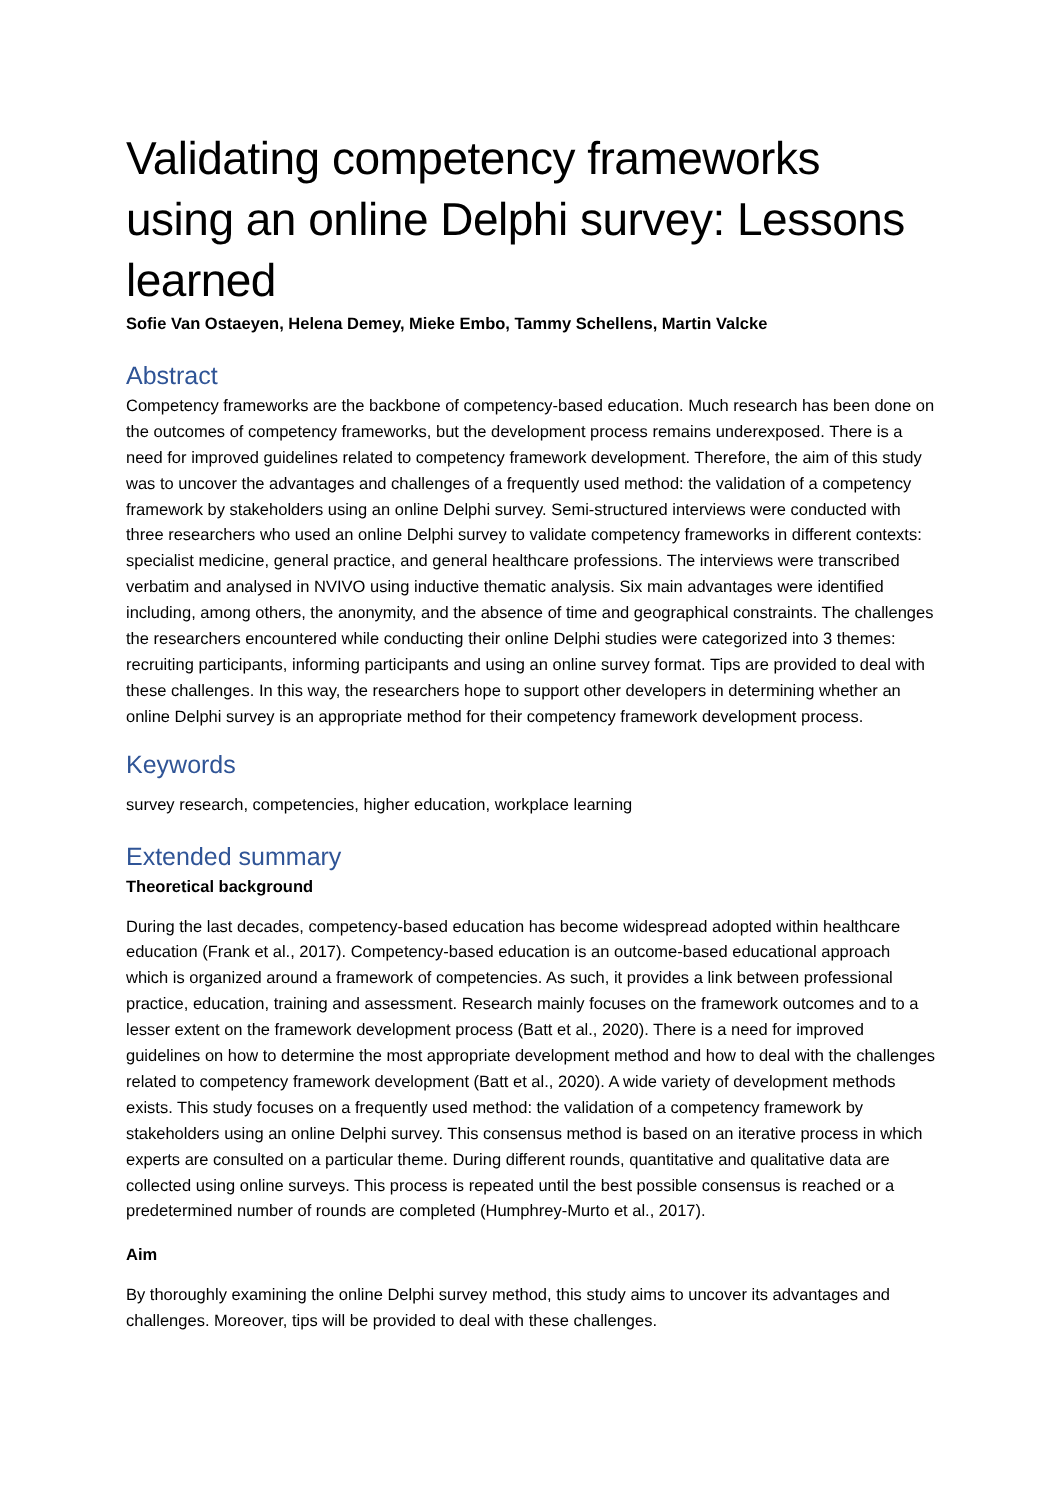Validating competency frameworks using an online Delphi survey: Lessons learned
Sofie Van Ostaeyen, Helena Demey, Mieke Embo, Tammy Schellens, Martin Valcke
Abstract
Competency frameworks are the backbone of competency-based education. Much research has been done on the outcomes of competency frameworks, but the development process remains underexposed. There is a need for improved guidelines related to competency framework development. Therefore, the aim of this study was to uncover the advantages and challenges of a frequently used method: the validation of a competency framework by stakeholders using an online Delphi survey. Semi-structured interviews were conducted with three researchers who used an online Delphi survey to validate competency frameworks in different contexts: specialist medicine, general practice, and general healthcare professions. The interviews were transcribed verbatim and analysed in NVIVO using inductive thematic analysis. Six main advantages were identified including, among others, the anonymity, and the absence of time and geographical constraints. The challenges the researchers encountered while conducting their online Delphi studies were categorized into 3 themes: recruiting participants, informing participants and using an online survey format. Tips are provided to deal with these challenges. In this way, the researchers hope to support other developers in determining whether an online Delphi survey is an appropriate method for their competency framework development process.
Keywords
survey research, competencies, higher education, workplace learning
Extended summary
Theoretical background
During the last decades, competency-based education has become widespread adopted within healthcare education (Frank et al., 2017). Competency-based education is an outcome-based educational approach which is organized around a framework of competencies. As such, it provides a link between professional practice, education, training and assessment. Research mainly focuses on the framework outcomes and to a lesser extent on the framework development process (Batt et al., 2020). There is a need for improved guidelines on how to determine the most appropriate development method and how to deal with the challenges related to competency framework development (Batt et al., 2020). A wide variety of development methods exists. This study focuses on a frequently used method: the validation of a competency framework by stakeholders using an online Delphi survey. This consensus method is based on an iterative process in which experts are consulted on a particular theme. During different rounds, quantitative and qualitative data are collected using online surveys. This process is repeated until the best possible consensus is reached or a predetermined number of rounds are completed (Humphrey-Murto et al., 2017).
Aim
By thoroughly examining the online Delphi survey method, this study aims to uncover its advantages and challenges. Moreover, tips will be provided to deal with these challenges.